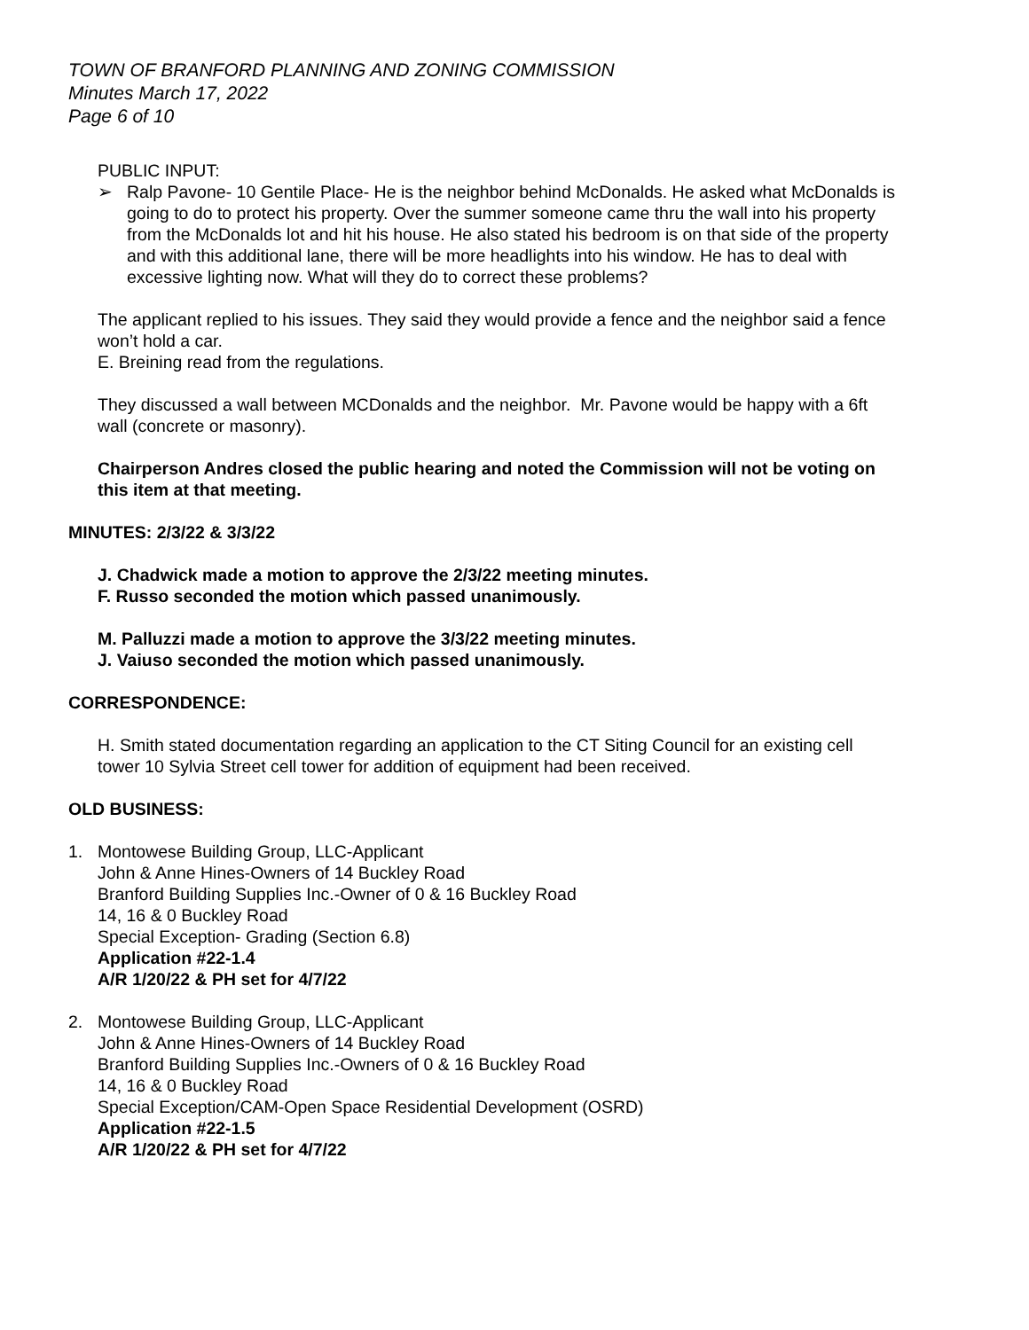TOWN OF BRANFORD PLANNING AND ZONING COMMISSION
Minutes March 17, 2022
Page 6 of 10
PUBLIC INPUT:
➢ Ralp Pavone- 10 Gentile Place- He is the neighbor behind McDonalds. He asked what McDonalds is going to do to protect his property. Over the summer someone came thru the wall into his property from the McDonalds lot and hit his house. He also stated his bedroom is on that side of the property and with this additional lane, there will be more headlights into his window. He has to deal with excessive lighting now. What will they do to correct these problems?
The applicant replied to his issues. They said they would provide a fence and the neighbor said a fence won’t hold a car.
E. Breining read from the regulations.
They discussed a wall between MCDonalds and the neighbor. Mr. Pavone would be happy with a 6ft wall (concrete or masonry).
Chairperson Andres closed the public hearing and noted the Commission will not be voting on this item at that meeting.
MINUTES: 2/3/22 & 3/3/22
J. Chadwick made a motion to approve the 2/3/22 meeting minutes.
F. Russo seconded the motion which passed unanimously.
M. Palluzzi made a motion to approve the 3/3/22 meeting minutes.
J. Vaiuso seconded the motion which passed unanimously.
CORRESPONDENCE:
H. Smith stated documentation regarding an application to the CT Siting Council for an existing cell tower 10 Sylvia Street cell tower for addition of equipment had been received.
OLD BUSINESS:
1. Montowese Building Group, LLC-Applicant
John & Anne Hines-Owners of 14 Buckley Road
Branford Building Supplies Inc.-Owner of 0 & 16 Buckley Road
14, 16 & 0 Buckley Road
Special Exception- Grading (Section 6.8)
Application #22-1.4
A/R 1/20/22 & PH set for 4/7/22
2. Montowese Building Group, LLC-Applicant
John & Anne Hines-Owners of 14 Buckley Road
Branford Building Supplies Inc.-Owners of 0 & 16 Buckley Road
14, 16 & 0 Buckley Road
Special Exception/CAM-Open Space Residential Development (OSRD)
Application #22-1.5
A/R 1/20/22 & PH set for 4/7/22